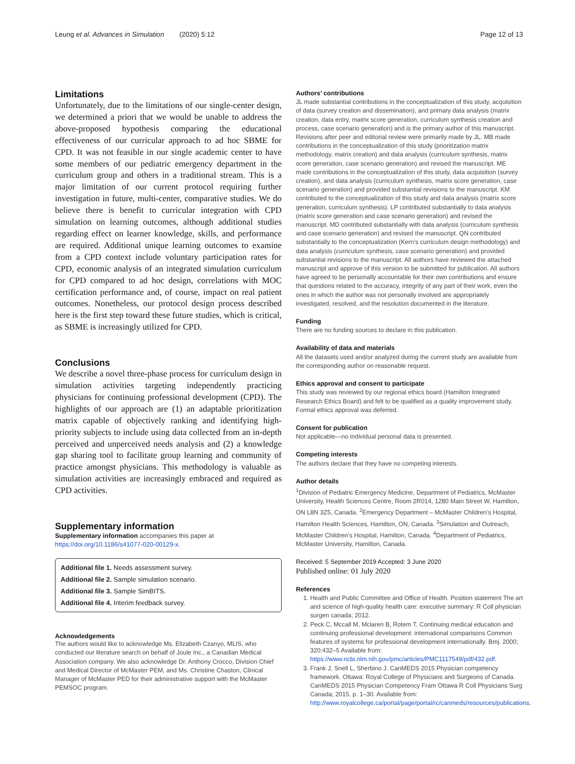Leung et al. Advances in Simulation (2020) 5:12 Page 12 of 13
Limitations
Unfortunately, due to the limitations of our single-center design, we determined a priori that we would be unable to address the above-proposed hypothesis comparing the educational effectiveness of our curricular approach to ad hoc SBME for CPD. It was not feasible in our single academic center to have some members of our pediatric emergency department in the curriculum group and others in a traditional stream. This is a major limitation of our current protocol requiring further investigation in future, multi-center, comparative studies. We do believe there is benefit to curricular integration with CPD simulation on learning outcomes, although additional studies regarding effect on learner knowledge, skills, and performance are required. Additional unique learning outcomes to examine from a CPD context include voluntary participation rates for CPD, economic analysis of an integrated simulation curriculum for CPD compared to ad hoc design, correlations with MOC certification performance and, of course, impact on real patient outcomes. Nonetheless, our protocol design process described here is the first step toward these future studies, which is critical, as SBME is increasingly utilized for CPD.
Conclusions
We describe a novel three-phase process for curriculum design in simulation activities targeting independently practicing physicians for continuing professional development (CPD). The highlights of our approach are (1) an adaptable prioritization matrix capable of objectively ranking and identifying high-priority subjects to include using data collected from an in-depth perceived and unperceived needs analysis and (2) a knowledge gap sharing tool to facilitate group learning and community of practice amongst physicians. This methodology is valuable as simulation activities are increasingly embraced and required as CPD activities.
Supplementary information
Supplementary information accompanies this paper at https://doi.org/10.1186/s41077-020-00129-x.
Additional file 1. Needs assessment survey.
Additional file 2. Sample simulation scenario.
Additional file 3. Sample SimBITS.
Additional file 4. Interim feedback survey.
Acknowledgements
The authors would like to acknowledge Ms. Elizabeth Czanyo, MLIS, who conducted our literature search on behalf of Joule Inc., a Canadian Medical Association company. We also acknowledge Dr. Anthony Crocco, Division Chief and Medical Director of McMaster PEM, and Ms. Christine Chaston, Clinical Manager of McMaster PED for their administrative support with the McMaster PEMSOC program.
Authors’ contributions
JL made substantial contributions in the conceptualization of this study, acquisition of data (survey creation and dissemination), and primary data analysis (matrix creation, data entry, matrix score generation, curriculum synthesis creation and process, case scenario generation) and is the primary author of this manuscript. Revisions after peer and editorial review were primarily made by JL. MB made contributions in the conceptualization of this study (prioritization matrix methodology, matrix creation) and data analysis (curriculum synthesis, matrix score generation, case scenario generation) and revised the manuscript. ME made contributions in the conceptualization of this study, data acquisition (survey creation), and data analysis (curriculum synthesis, matrix score generation, case scenario generation) and provided substantial revisions to the manuscript. KM contributed to the conceptualization of this study and data analysis (matrix score generation, curriculum synthesis). LP contributed substantially to data analysis (matrix score generation and case scenario generation) and revised the manuscript. MD contributed substantially with data analysis (curriculum synthesis and case scenario generation) and revised the manuscript. QN contributed substantially to the conceptualization (Kern’s curriculum design methodology) and data analysis (curriculum synthesis, case scenario generation) and provided substantial revisions to the manuscript. All authors have reviewed the attached manuscript and approve of this version to be submitted for publication. All authors have agreed to be personally accountable for their own contributions and ensure that questions related to the accuracy, integrity of any part of their work, even the ones in which the author was not personally involved are appropriately investigated, resolved, and the resolution documented in the literature.
Funding
There are no funding sources to declare in this publication.
Availability of data and materials
All the datasets used and/or analyzed during the current study are available from the corresponding author on reasonable request.
Ethics approval and consent to participate
This study was reviewed by our regional ethics board (Hamilton Integrated Research Ethics Board) and felt to be qualified as a quality improvement study. Formal ethics approval was deferred.
Consent for publication
Not applicable—no individual personal data is presented.
Competing interests
The authors declare that they have no competing interests.
Author details
<sup>1</sup> Division of Pediatric Emergency Medicine, Department of Pediatrics, McMaster University, Health Sciences Centre, Room 2R014, 1280 Main Street W, Hamilton, ON L8N 3Z5, Canada. <sup>2</sup>Emergency Department – McMaster Children’s Hospital, Hamilton Health Sciences, Hamilton, ON, Canada. <sup>3</sup>Simulation and Outreach, McMaster Children’s Hospital, Hamilton, Canada. <sup>4</sup>Department of Pediatrics, McMaster University, Hamilton, Canada.
Received: 5 September 2019 Accepted: 3 June 2020
Published online: 01 July 2020
References
1. Health and Public Committee and Office of Health. Position statement The art and science of high-quality health care: executive summary: R Coll physician surgen canada; 2012.
2. Peck C, Mccall M, Mclaren B, Rotem T. Continuing medical education and continuing professional development: international comparisons Common features of systems for professional development internationally. Bmj. 2000; 320:432–5 Available from: https://www.ncbi.nlm.nih.gov/pmc/articles/PMC1117549/pdf/432.pdf.
3. Frank J, Snell L, Sherbino J. CanMEDS 2015 Physician competency framework. Ottawa: Royal College of Physicians and Surgeons of Canada. CanMEDS 2015 Physician Competency Fram Ottawa R Coll Physicians Surg Canada; 2015. p. 1–30. Available from: http://www.royalcollege.ca/portal/page/portal/rc/canmeds/resources/publications.